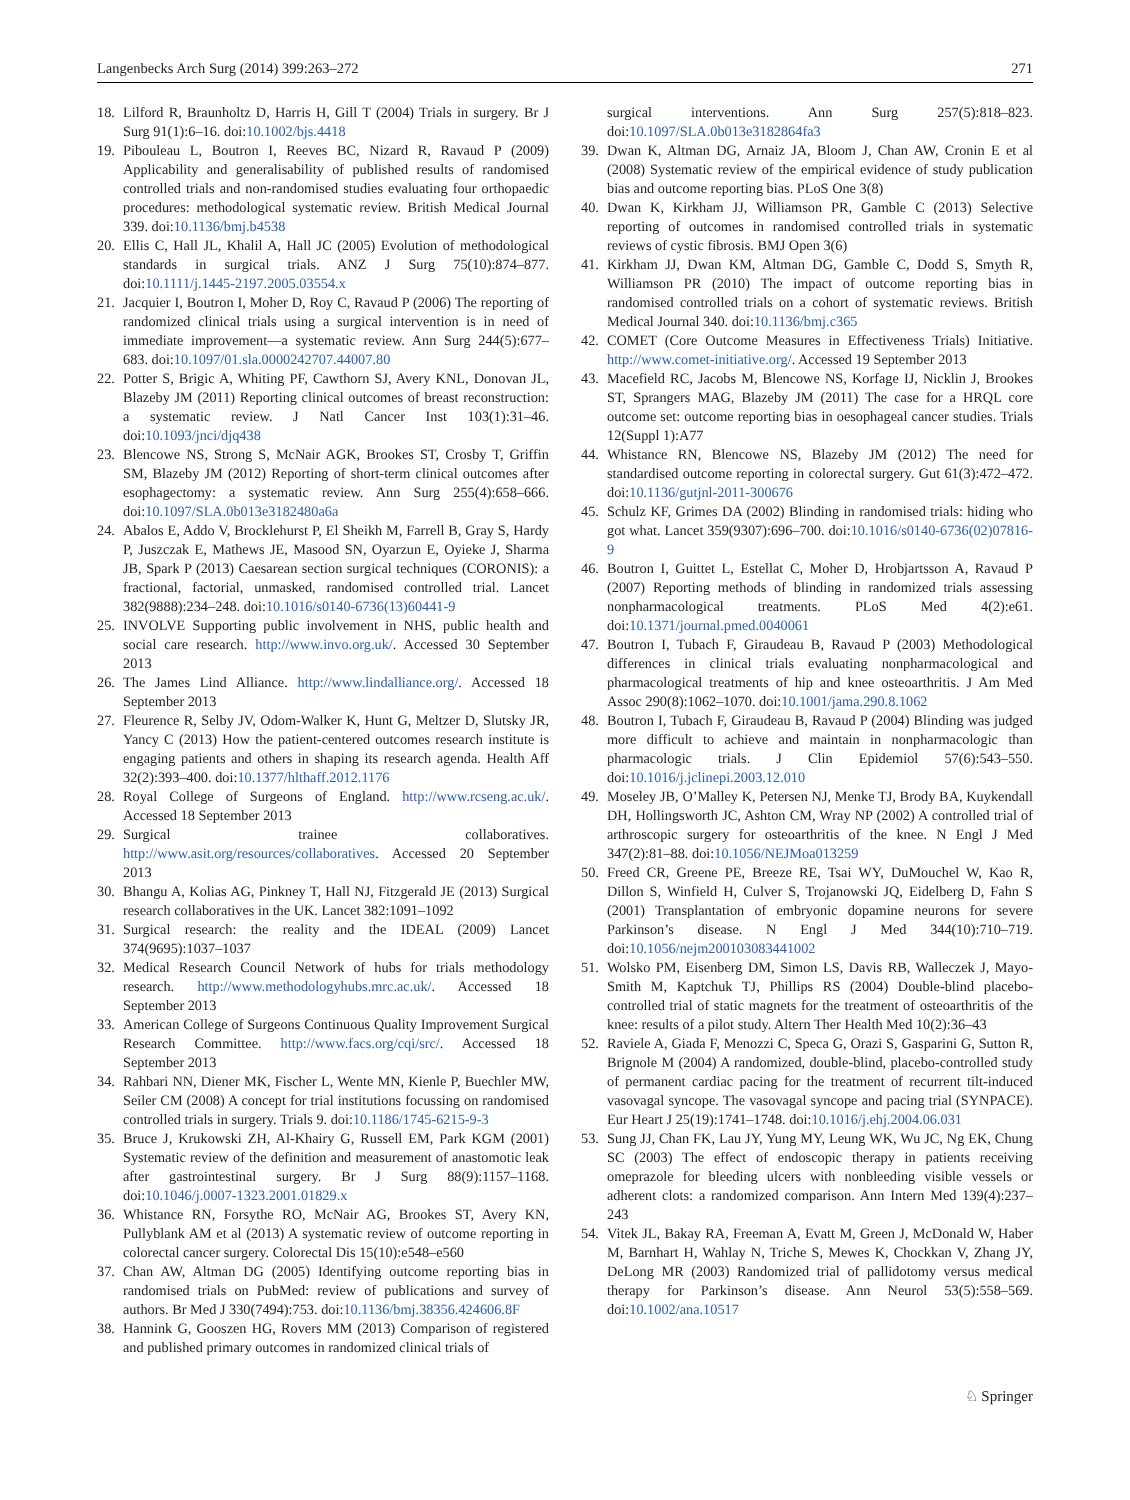Langenbecks Arch Surg (2014) 399:263–272 271
18. Lilford R, Braunholtz D, Harris H, Gill T (2004) Trials in surgery. Br J Surg 91(1):6–16. doi:10.1002/bjs.4418
19. Pibouleau L, Boutron I, Reeves BC, Nizard R, Ravaud P (2009) Applicability and generalisability of published results of randomised controlled trials and non-randomised studies evaluating four orthopaedic procedures: methodological systematic review. British Medical Journal 339. doi:10.1136/bmj.b4538
20. Ellis C, Hall JL, Khalil A, Hall JC (2005) Evolution of methodological standards in surgical trials. ANZ J Surg 75(10):874–877. doi:10.1111/j.1445-2197.2005.03554.x
21. Jacquier I, Boutron I, Moher D, Roy C, Ravaud P (2006) The reporting of randomized clinical trials using a surgical intervention is in need of immediate improvement—a systematic review. Ann Surg 244(5):677–683. doi:10.1097/01.sla.0000242707.44007.80
22. Potter S, Brigic A, Whiting PF, Cawthorn SJ, Avery KNL, Donovan JL, Blazeby JM (2011) Reporting clinical outcomes of breast reconstruction: a systematic review. J Natl Cancer Inst 103(1):31–46. doi:10.1093/jnci/djq438
23. Blencowe NS, Strong S, McNair AGK, Brookes ST, Crosby T, Griffin SM, Blazeby JM (2012) Reporting of short-term clinical outcomes after esophagectomy: a systematic review. Ann Surg 255(4):658–666. doi:10.1097/SLA.0b013e3182480a6a
24. Abalos E, Addo V, Brocklehurst P, El Sheikh M, Farrell B, Gray S, Hardy P, Juszczak E, Mathews JE, Masood SN, Oyarzun E, Oyieke J, Sharma JB, Spark P (2013) Caesarean section surgical techniques (CORONIS): a fractional, factorial, unmasked, randomised controlled trial. Lancet 382(9888):234–248. doi:10.1016/s0140-6736(13)60441-9
25. INVOLVE Supporting public involvement in NHS, public health and social care research. http://www.invo.org.uk/. Accessed 30 September 2013
26. The James Lind Alliance. http://www.lindalliance.org/. Accessed 18 September 2013
27. Fleurence R, Selby JV, Odom-Walker K, Hunt G, Meltzer D, Slutsky JR, Yancy C (2013) How the patient-centered outcomes research institute is engaging patients and others in shaping its research agenda. Health Aff 32(2):393–400. doi:10.1377/hlthaff.2012.1176
28. Royal College of Surgeons of England. http://www.rcseng.ac.uk/. Accessed 18 September 2013
29. Surgical trainee collaboratives. http://www.asit.org/resources/collaboratives. Accessed 20 September 2013
30. Bhangu A, Kolias AG, Pinkney T, Hall NJ, Fitzgerald JE (2013) Surgical research collaboratives in the UK. Lancet 382:1091–1092
31. Surgical research: the reality and the IDEAL (2009) Lancet 374(9695):1037–1037
32. Medical Research Council Network of hubs for trials methodology research. http://www.methodologyhubs.mrc.ac.uk/. Accessed 18 September 2013
33. American College of Surgeons Continuous Quality Improvement Surgical Research Committee. http://www.facs.org/cqi/src/. Accessed 18 September 2013
34. Rahbari NN, Diener MK, Fischer L, Wente MN, Kienle P, Buechler MW, Seiler CM (2008) A concept for trial institutions focussing on randomised controlled trials in surgery. Trials 9. doi:10.1186/1745-6215-9-3
35. Bruce J, Krukowski ZH, Al-Khairy G, Russell EM, Park KGM (2001) Systematic review of the definition and measurement of anastomotic leak after gastrointestinal surgery. Br J Surg 88(9):1157–1168. doi:10.1046/j.0007-1323.2001.01829.x
36. Whistance RN, Forsythe RO, McNair AG, Brookes ST, Avery KN, Pullyblank AM et al (2013) A systematic review of outcome reporting in colorectal cancer surgery. Colorectal Dis 15(10):e548–e560
37. Chan AW, Altman DG (2005) Identifying outcome reporting bias in randomised trials on PubMed: review of publications and survey of authors. Br Med J 330(7494):753. doi:10.1136/bmj.38356.424606.8F
38. Hannink G, Gooszen HG, Rovers MM (2013) Comparison of registered and published primary outcomes in randomized clinical trials of
surgical interventions. Ann Surg 257(5):818–823. doi:10.1097/SLA.0b013e3182864fa3
39. Dwan K, Altman DG, Arnaiz JA, Bloom J, Chan AW, Cronin E et al (2008) Systematic review of the empirical evidence of study publication bias and outcome reporting bias. PLoS One 3(8)
40. Dwan K, Kirkham JJ, Williamson PR, Gamble C (2013) Selective reporting of outcomes in randomised controlled trials in systematic reviews of cystic fibrosis. BMJ Open 3(6)
41. Kirkham JJ, Dwan KM, Altman DG, Gamble C, Dodd S, Smyth R, Williamson PR (2010) The impact of outcome reporting bias in randomised controlled trials on a cohort of systematic reviews. British Medical Journal 340. doi:10.1136/bmj.c365
42. COMET (Core Outcome Measures in Effectiveness Trials) Initiative. http://www.comet-initiative.org/. Accessed 19 September 2013
43. Macefield RC, Jacobs M, Blencowe NS, Korfage IJ, Nicklin J, Brookes ST, Sprangers MAG, Blazeby JM (2011) The case for a HRQL core outcome set: outcome reporting bias in oesophageal cancer studies. Trials 12(Suppl 1):A77
44. Whistance RN, Blencowe NS, Blazeby JM (2012) The need for standardised outcome reporting in colorectal surgery. Gut 61(3):472–472. doi:10.1136/gutjnl-2011-300676
45. Schulz KF, Grimes DA (2002) Blinding in randomised trials: hiding who got what. Lancet 359(9307):696–700. doi:10.1016/s0140-6736(02)07816-9
46. Boutron I, Guittet L, Estellat C, Moher D, Hrobjartsson A, Ravaud P (2007) Reporting methods of blinding in randomized trials assessing nonpharmacological treatments. PLoS Med 4(2):e61. doi:10.1371/journal.pmed.0040061
47. Boutron I, Tubach F, Giraudeau B, Ravaud P (2003) Methodological differences in clinical trials evaluating nonpharmacological and pharmacological treatments of hip and knee osteoarthritis. J Am Med Assoc 290(8):1062–1070. doi:10.1001/jama.290.8.1062
48. Boutron I, Tubach F, Giraudeau B, Ravaud P (2004) Blinding was judged more difficult to achieve and maintain in nonpharmacologic than pharmacologic trials. J Clin Epidemiol 57(6):543–550. doi:10.1016/j.jclinepi.2003.12.010
49. Moseley JB, O’Malley K, Petersen NJ, Menke TJ, Brody BA, Kuykendall DH, Hollingsworth JC, Ashton CM, Wray NP (2002) A controlled trial of arthroscopic surgery for osteoarthritis of the knee. N Engl J Med 347(2):81–88. doi:10.1056/NEJMoa013259
50. Freed CR, Greene PE, Breeze RE, Tsai WY, DuMouchel W, Kao R, Dillon S, Winfield H, Culver S, Trojanowski JQ, Eidelberg D, Fahn S (2001) Transplantation of embryonic dopamine neurons for severe Parkinson’s disease. N Engl J Med 344(10):710–719. doi:10.1056/nejm200103083441002
51. Wolsko PM, Eisenberg DM, Simon LS, Davis RB, Walleczek J, Mayo-Smith M, Kaptchuk TJ, Phillips RS (2004) Double-blind placebo-controlled trial of static magnets for the treatment of osteoarthritis of the knee: results of a pilot study. Altern Ther Health Med 10(2):36–43
52. Raviele A, Giada F, Menozzi C, Speca G, Orazi S, Gasparini G, Sutton R, Brignole M (2004) A randomized, double-blind, placebo-controlled study of permanent cardiac pacing for the treatment of recurrent tilt-induced vasovagal syncope. The vasovagal syncope and pacing trial (SYNPACE). Eur Heart J 25(19):1741–1748. doi:10.1016/j.ehj.2004.06.031
53. Sung JJ, Chan FK, Lau JY, Yung MY, Leung WK, Wu JC, Ng EK, Chung SC (2003) The effect of endoscopic therapy in patients receiving omeprazole for bleeding ulcers with nonbleeding visible vessels or adherent clots: a randomized comparison. Ann Intern Med 139(4):237–243
54. Vitek JL, Bakay RA, Freeman A, Evatt M, Green J, McDonald W, Haber M, Barnhart H, Wahlay N, Triche S, Mewes K, Chockkan V, Zhang JY, DeLong MR (2003) Randomized trial of pallidotomy versus medical therapy for Parkinson’s disease. Ann Neurol 53(5):558–569. doi:10.1002/ana.10517
♘ Springer